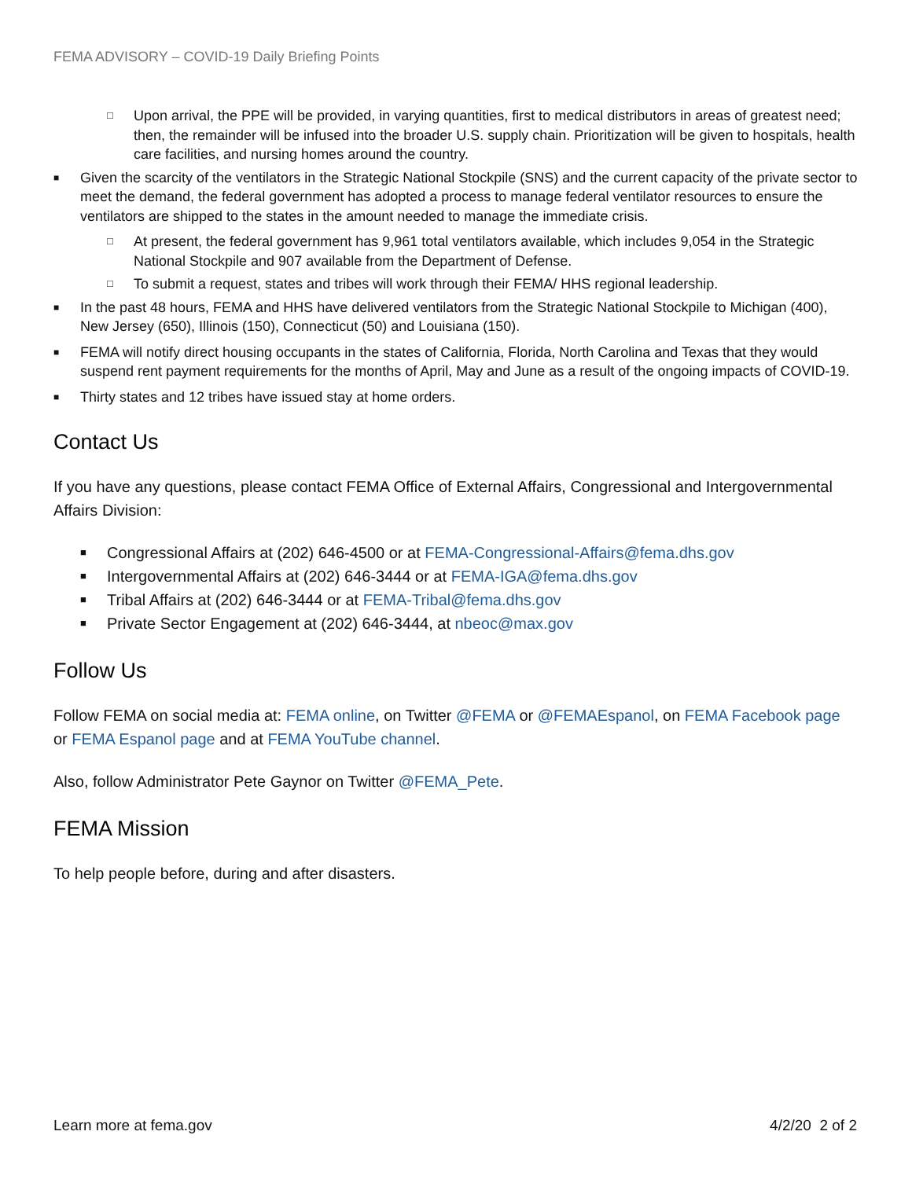FEMA ADVISORY – COVID-19 Daily Briefing Points
□ Upon arrival, the PPE will be provided, in varying quantities, first to medical distributors in areas of greatest need; then, the remainder will be infused into the broader U.S. supply chain. Prioritization will be given to hospitals, health care facilities, and nursing homes around the country.
■ Given the scarcity of the ventilators in the Strategic National Stockpile (SNS) and the current capacity of the private sector to meet the demand, the federal government has adopted a process to manage federal ventilator resources to ensure the ventilators are shipped to the states in the amount needed to manage the immediate crisis.
□ At present, the federal government has 9,961 total ventilators available, which includes 9,054 in the Strategic National Stockpile and 907 available from the Department of Defense.
□ To submit a request, states and tribes will work through their FEMA/ HHS regional leadership.
■ In the past 48 hours, FEMA and HHS have delivered ventilators from the Strategic National Stockpile to Michigan (400), New Jersey (650), Illinois (150), Connecticut (50) and Louisiana (150).
■ FEMA will notify direct housing occupants in the states of California, Florida, North Carolina and Texas that they would suspend rent payment requirements for the months of April, May and June as a result of the ongoing impacts of COVID-19.
■ Thirty states and 12 tribes have issued stay at home orders.
Contact Us
If you have any questions, please contact FEMA Office of External Affairs, Congressional and Intergovernmental Affairs Division:
■ Congressional Affairs at (202) 646-4500 or at FEMA-Congressional-Affairs@fema.dhs.gov
■ Intergovernmental Affairs at (202) 646-3444 or at FEMA-IGA@fema.dhs.gov
■ Tribal Affairs at (202) 646-3444 or at FEMA-Tribal@fema.dhs.gov
■ Private Sector Engagement at (202) 646-3444, at nbeoc@max.gov
Follow Us
Follow FEMA on social media at: FEMA online, on Twitter @FEMA or @FEMAEspanol, on FEMA Facebook page or FEMA Espanol page and at FEMA YouTube channel.
Also, follow Administrator Pete Gaynor on Twitter @FEMA_Pete.
FEMA Mission
To help people before, during and after disasters.
Learn more at fema.gov 4/2/20 2 of 2